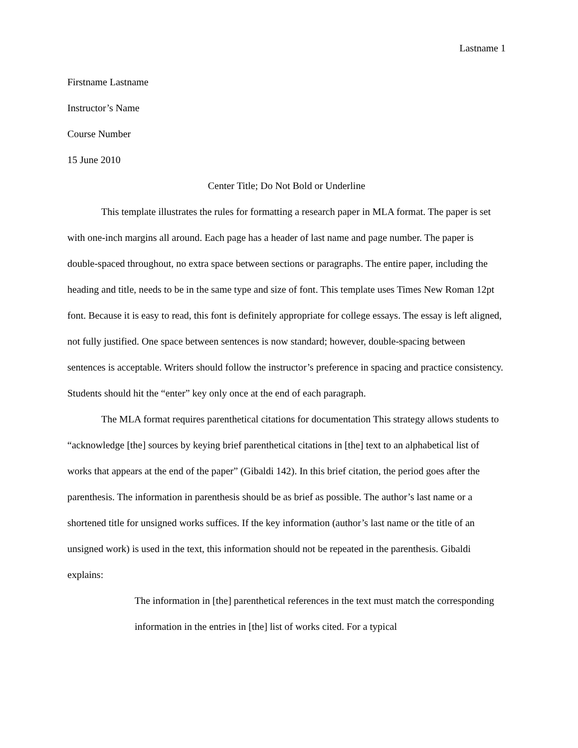Lastname 1
Firstname Lastname
Instructor’s Name
Course Number
15 June 2010
Center Title; Do Not Bold or Underline
This template illustrates the rules for formatting a research paper in MLA format. The paper is set with one-inch margins all around. Each page has a header of last name and page number. The paper is double-spaced throughout, no extra space between sections or paragraphs. The entire paper, including the heading and title, needs to be in the same type and size of font. This template uses Times New Roman 12pt font. Because it is easy to read, this font is definitely appropriate for college essays. The essay is left aligned, not fully justified. One space between sentences is now standard; however, double-spacing between sentences is acceptable. Writers should follow the instructor’s preference in spacing and practice consistency. Students should hit the “enter” key only once at the end of each paragraph.
The MLA format requires parenthetical citations for documentation This strategy allows students to “acknowledge [the] sources by keying brief parenthetical citations in [the] text to an alphabetical list of works that appears at the end of the paper” (Gibaldi 142). In this brief citation, the period goes after the parenthesis. The information in parenthesis should be as brief as possible. The author’s last name or a shortened title for unsigned works suffices. If the key information (author’s last name or the title of an unsigned work) is used in the text, this information should not be repeated in the parenthesis. Gibaldi explains:
The information in [the] parenthetical references in the text must match the corresponding information in the entries in [the] list of works cited. For a typical